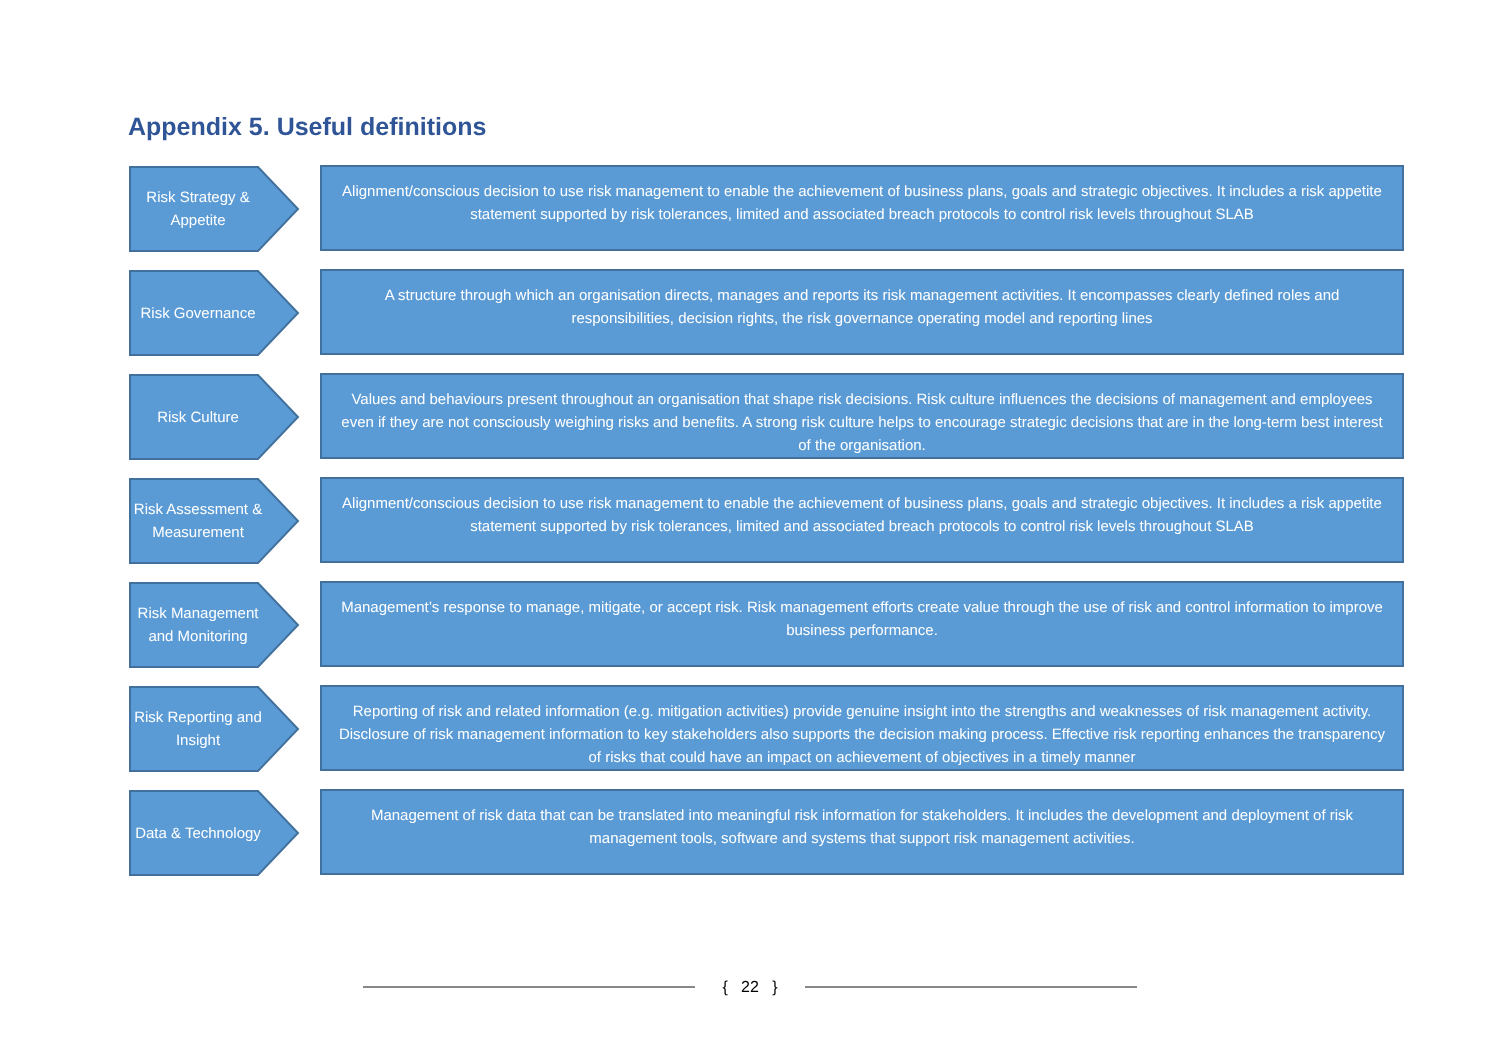Appendix 5. Useful definitions
Risk Strategy & Appetite
Alignment/conscious decision to use risk management to enable the achievement of business plans, goals and strategic objectives. It includes a risk appetite statement supported by risk tolerances, limited and associated breach protocols to control risk levels throughout SLAB
Risk Governance
A structure through which an organisation directs, manages and reports its risk management activities. It encompasses clearly defined roles and responsibilities, decision rights, the risk governance operating model and reporting lines
Risk Culture
Values and behaviours present throughout an organisation that shape risk decisions. Risk culture influences the decisions of management and employees even if they are not consciously weighing risks and benefits. A strong risk culture helps to encourage strategic decisions that are in the long-term best interest of the organisation.
Risk Assessment & Measurement
Alignment/conscious decision to use risk management to enable the achievement of business plans, goals and strategic objectives. It includes a risk appetite statement supported by risk tolerances, limited and associated breach protocols to control risk levels throughout SLAB
Risk Management and Monitoring
Management’s response to manage, mitigate, or accept risk. Risk management efforts create value through the use of risk and control information to improve business performance.
Risk Reporting and Insight
Reporting of risk and related information (e.g. mitigation activities) provide genuine insight into the strengths and weaknesses of risk management activity. Disclosure of risk management information to key stakeholders also supports the decision making process. Effective risk reporting enhances the transparency of risks that could have an impact on achievement of objectives in a timely manner
Data & Technology
Management of risk data that can be translated into meaningful risk information for stakeholders. It includes the development and deployment of risk management tools, software and systems that support risk management activities.
{ 22 }